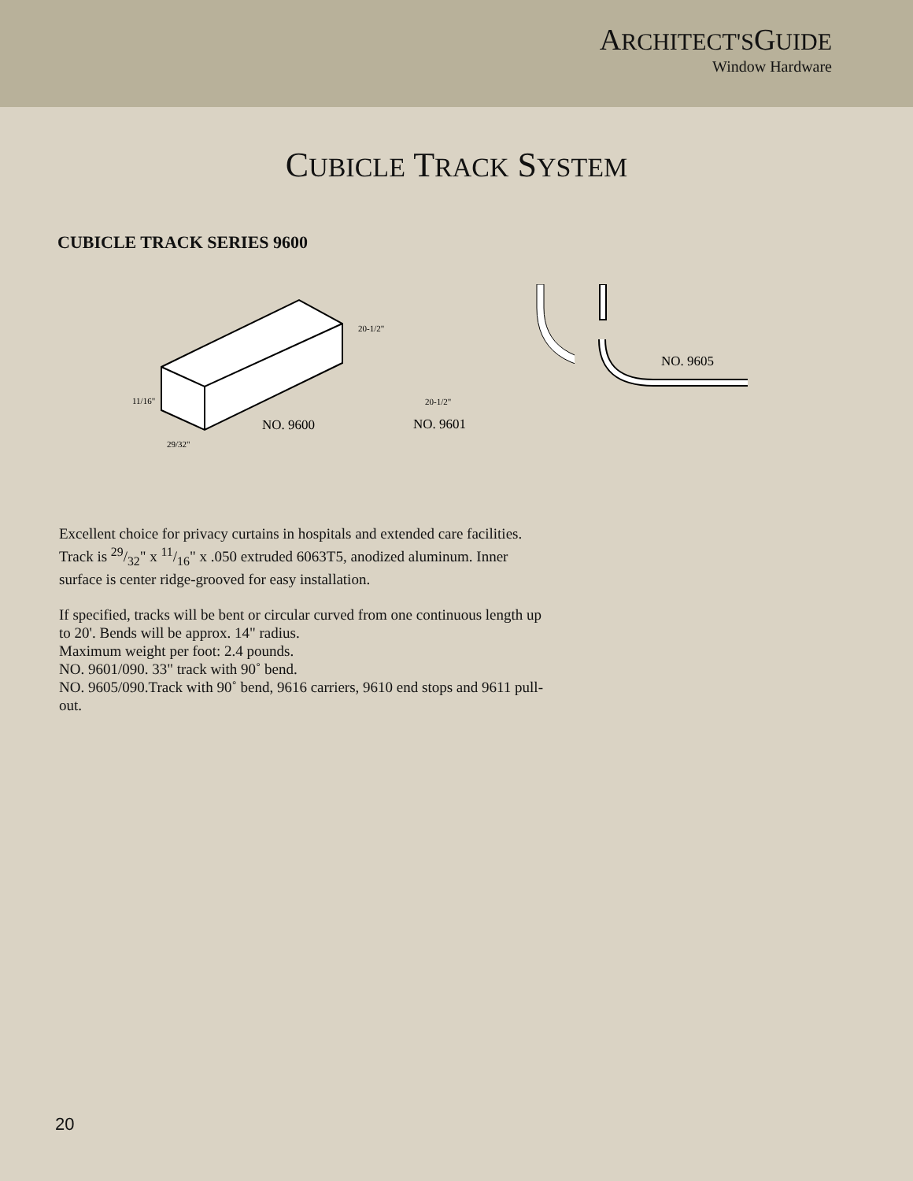ARCHITECT'SGUIDE
Window Hardware
CUBICLE TRACK SYSTEM
CUBICLE TRACK SERIES 9600
11/16"
29/32"
NO. 9600
20-1/2"
20-1/2"
NO. 9601
NO. 9605
Excellent choice for privacy curtains in hospitals and extended care facilities. Track is 29/32" x 11/16" x .050 extruded 6063T5, anodized aluminum. Inner surface is center ridge-grooved for easy installation.
If specified, tracks will be bent or circular curved from one continuous length up to 20'. Bends will be approx. 14" radius.
Maximum weight per foot: 2.4 pounds.
NO. 9601/090. 33" track with 90˚ bend.
NO. 9605/090.Track with 90˚ bend, 9616 carriers, 9610 end stops and 9611 pull-out.
20